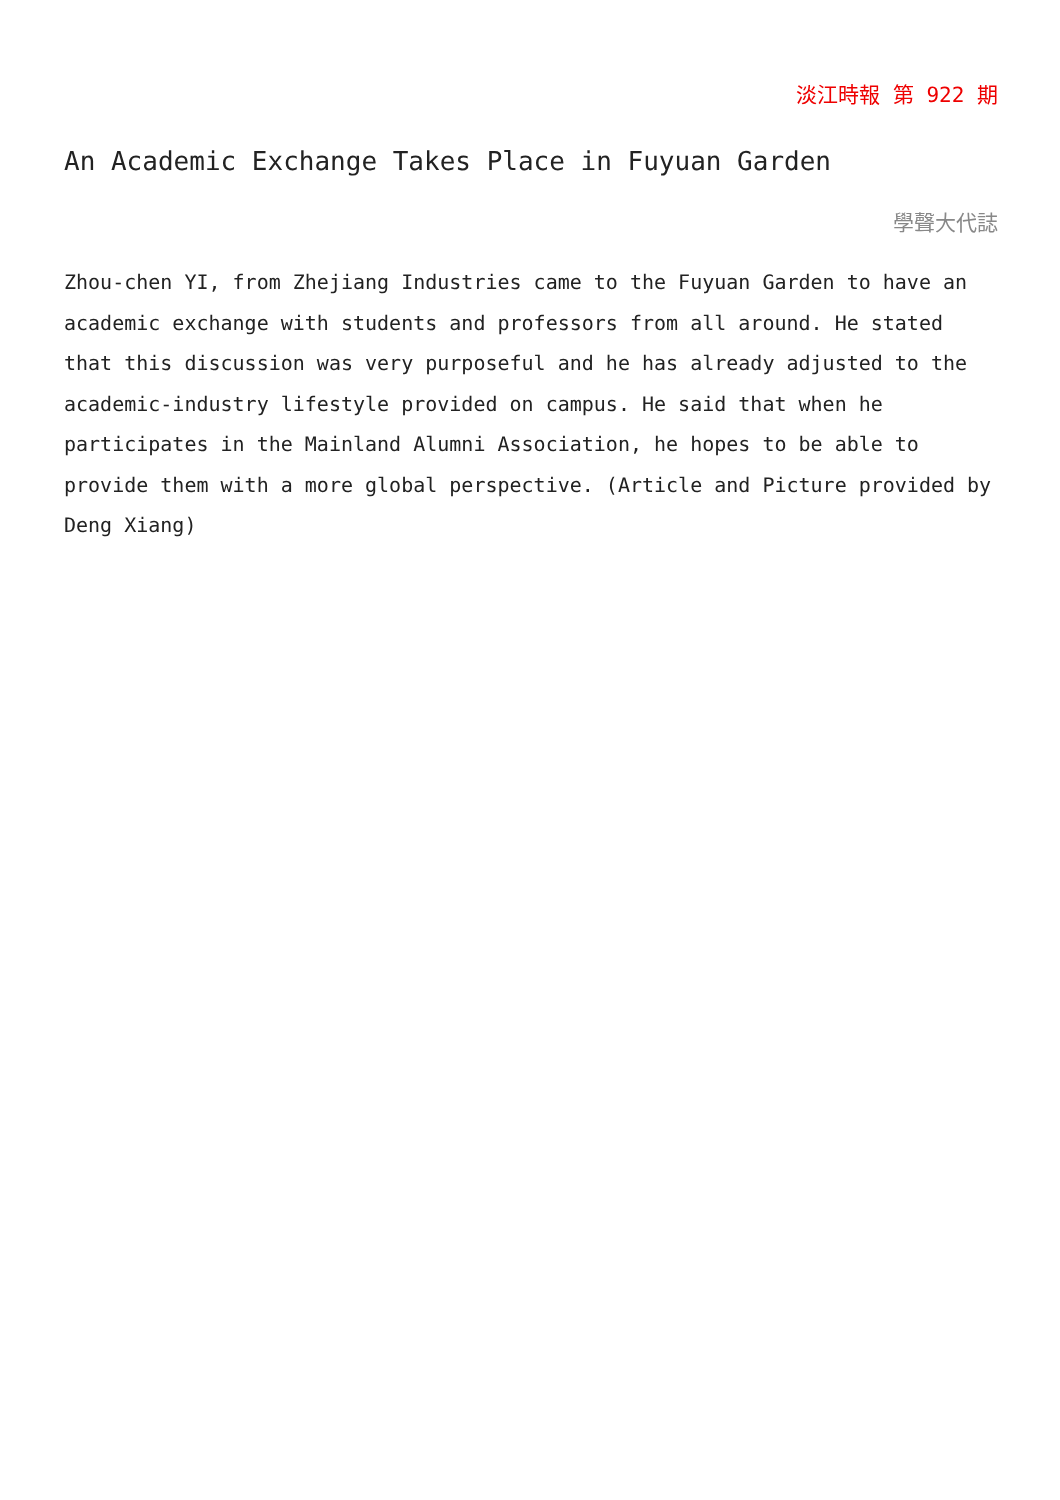淡江時報 第 922 期
An Academic Exchange Takes Place in Fuyuan Garden
學聲大代誌
Zhou-chen YI, from Zhejiang Industries came to the Fuyuan Garden to have an academic exchange with students and professors from all around. He stated that this discussion was very purposeful and he has already adjusted to the academic-industry lifestyle provided on campus. He said that when he participates in the Mainland Alumni Association, he hopes to be able to provide them with a more global perspective. (Article and Picture provided by Deng Xiang)